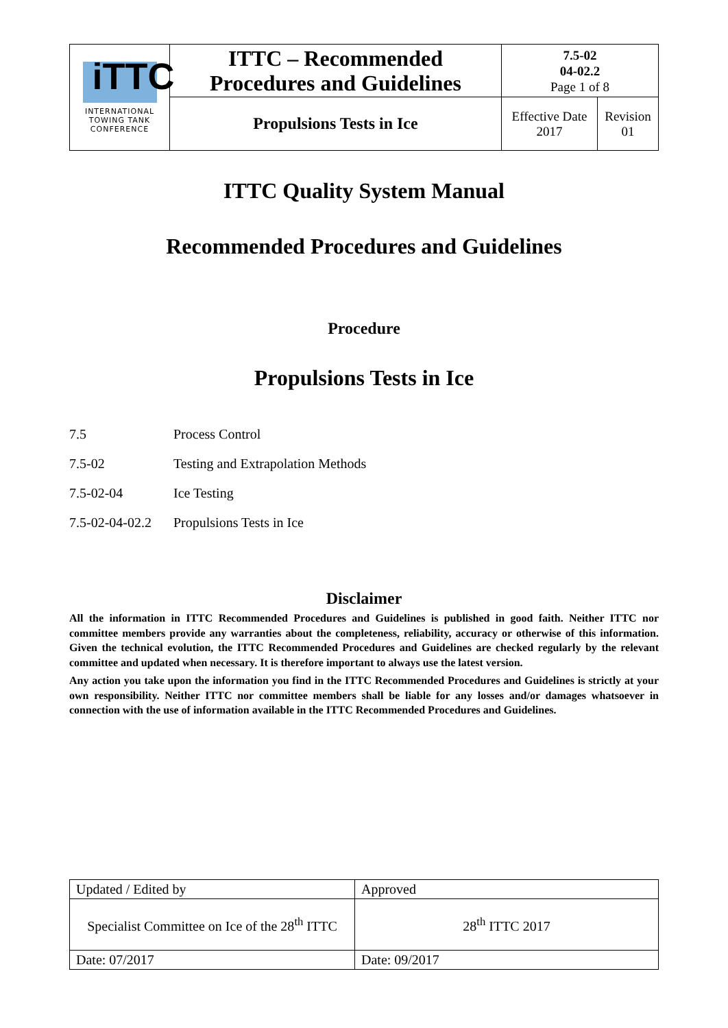| iTTC INTERNATIONAL TOWING TANK CONFERENCE | ITTC – Recommended Procedures and Guidelines | 7.5-02 04-02.2 Page 1 of 8 | |
| | Propulsions Tests in Ice | Effective Date 2017 | Revision 01 |
ITTC Quality System Manual
Recommended Procedures and Guidelines
Procedure
Propulsions Tests in Ice
| 7.5 | Process Control |
| 7.5-02 | Testing and Extrapolation Methods |
| 7.5-02-04 | Ice Testing |
| 7.5-02-04-02.2 | Propulsions Tests in Ice |
Disclaimer
All the information in ITTC Recommended Procedures and Guidelines is published in good faith. Neither ITTC nor committee members provide any warranties about the completeness, reliability, accuracy or otherwise of this information. Given the technical evolution, the ITTC Recommended Procedures and Guidelines are checked regularly by the relevant committee and updated when necessary. It is therefore important to always use the latest version.
Any action you take upon the information you find in the ITTC Recommended Procedures and Guidelines is strictly at your own responsibility. Neither ITTC nor committee members shall be liable for any losses and/or damages whatsoever in connection with the use of information available in the ITTC Recommended Procedures and Guidelines.
| Updated / Edited by | Approved |
| Specialist Committee on Ice of the 28<sup>th</sup> ITTC | 28<sup>th</sup> ITTC 2017 |
| Date: 07/2017 | Date: 09/2017 |